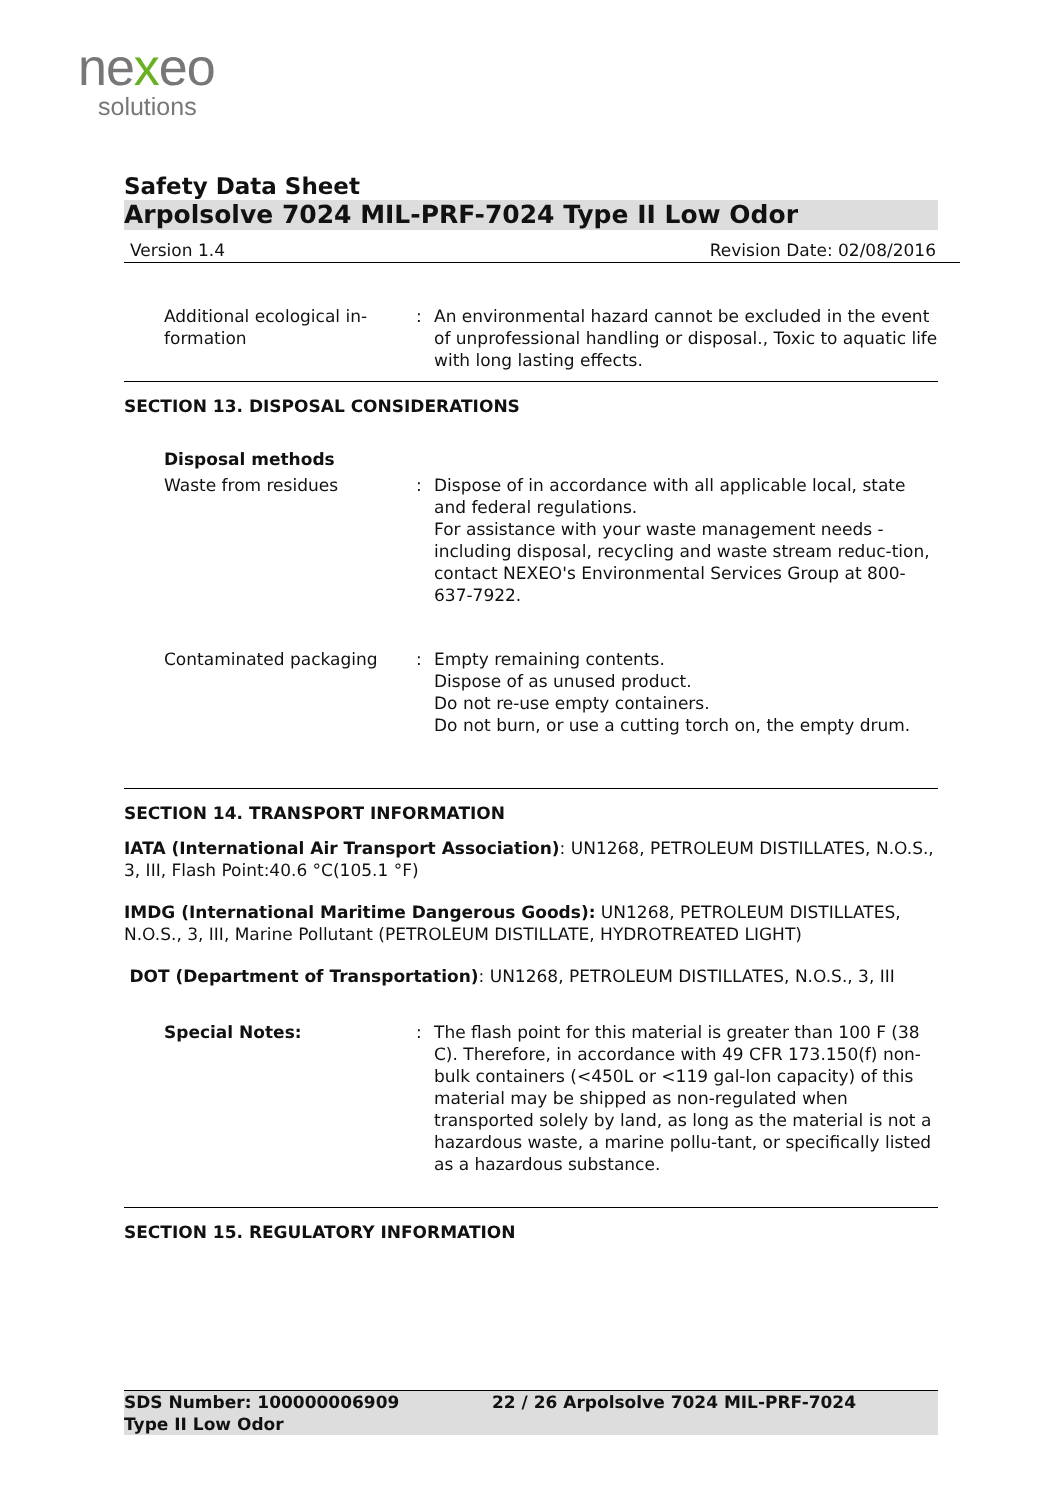nexeo
solutions
Safety Data Sheet
Arpolsolve 7024 MIL-PRF-7024 Type II Low Odor
Version 1.4 Revision Date: 02/08/2016
Additional ecological in-
formation
: An environmental hazard cannot be excluded in the event of unprofessional handling or disposal., Toxic to aquatic life with long lasting effects.
SECTION 13. DISPOSAL CONSIDERATIONS
Disposal methods
Waste from residues : Dispose of in accordance with all applicable local, state and federal regulations.
For assistance with your waste management needs - including disposal, recycling and waste stream reduc-tion, contact NEXEO's Environmental Services Group at 800-637-7922.
Contaminated packaging : Empty remaining contents.
Dispose of as unused product.
Do not re-use empty containers.
Do not burn, or use a cutting torch on, the empty drum.
SECTION 14. TRANSPORT INFORMATION
IATA (International Air Transport Association): UN1268, PETROLEUM DISTILLATES, N.O.S., 3, III, Flash Point:40.6 °C(105.1 °F)
IMDG (International Maritime Dangerous Goods): UN1268, PETROLEUM DISTILLATES, N.O.S., 3, III, Marine Pollutant (PETROLEUM DISTILLATE, HYDROTREATED LIGHT)
DOT (Department of Transportation): UN1268, PETROLEUM DISTILLATES, N.O.S., 3, III
Special Notes: : The flash point for this material is greater than 100 F (38 C). Therefore, in accordance with 49 CFR 173.150(f) non-bulk containers (<450L or <119 gal-lon capacity) of this material may be shipped as non-regulated when transported solely by land, as long as the material is not a hazardous waste, a marine pollu-tant, or specifically listed as a hazardous substance.
SECTION 15. REGULATORY INFORMATION
SDS Number: 100000006909
Type II Low Odor
22 / 26 Arpolsolve 7024 MIL-PRF-7024